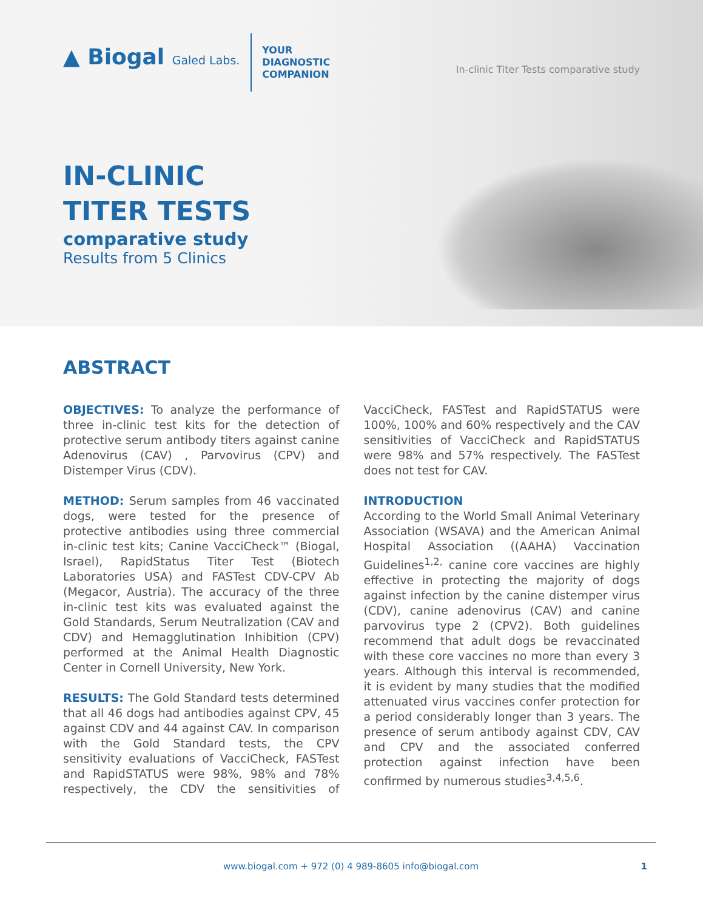▲ Biogal Galed Labs.
YOUR
DIAGNOSTIC
COMPANION
In-clinic Titer Tests comparative study
IN-CLINIC
TITER TESTS
comparative study
Results from 5 Clinics
ABSTRACT
OBJECTIVES: To analyze the performance of three in-clinic test kits for the detection of protective serum antibody titers against canine Adenovirus (CAV) , Parvovirus (CPV) and Distemper Virus (CDV).
METHOD: Serum samples from 46 vaccinated dogs, were tested for the presence of protective antibodies using three commercial in-clinic test kits; Canine VacciCheck™ (Biogal, Israel), RapidStatus Titer Test (Biotech Laboratories USA) and FASTest CDV-CPV Ab (Megacor, Austria). The accuracy of the three in-clinic test kits was evaluated against the Gold Standards, Serum Neutralization (CAV and CDV) and Hemagglutination Inhibition (CPV) performed at the Animal Health Diagnostic Center in Cornell University, New York.
RESULTS: The Gold Standard tests determined that all 46 dogs had antibodies against CPV, 45 against CDV and 44 against CAV. In comparison with the Gold Standard tests, the CPV sensitivity evaluations of VacciCheck, FASTest and RapidSTATUS were 98%, 98% and 78% respectively, the CDV the sensitivities of VacciCheck, FASTest and RapidSTATUS were 100%, 100% and 60% respectively and the CAV sensitivities of VacciCheck and RapidSTATUS were 98% and 57% respectively. The FASTest does not test for CAV.
INTRODUCTION
According to the World Small Animal Veterinary Association (WSAVA) and the American Animal Hospital Association ((AAHA) Vaccination Guidelines<sup>1,2,</sup> canine core vaccines are highly effective in protecting the majority of dogs against infection by the canine distemper virus (CDV), canine adenovirus (CAV) and canine parvovirus type 2 (CPV2). Both guidelines recommend that adult dogs be revaccinated with these core vaccines no more than every 3 years. Although this interval is recommended, it is evident by many studies that the modified attenuated virus vaccines confer protection for a period considerably longer than 3 years. The presence of serum antibody against CDV, CAV and CPV and the associated conferred protection against infection have been confirmed by numerous studies<sup>3,4,5,6</sup>.
www.biogal.com + 972 (0) 4 989-8605 info@biogal.com 1